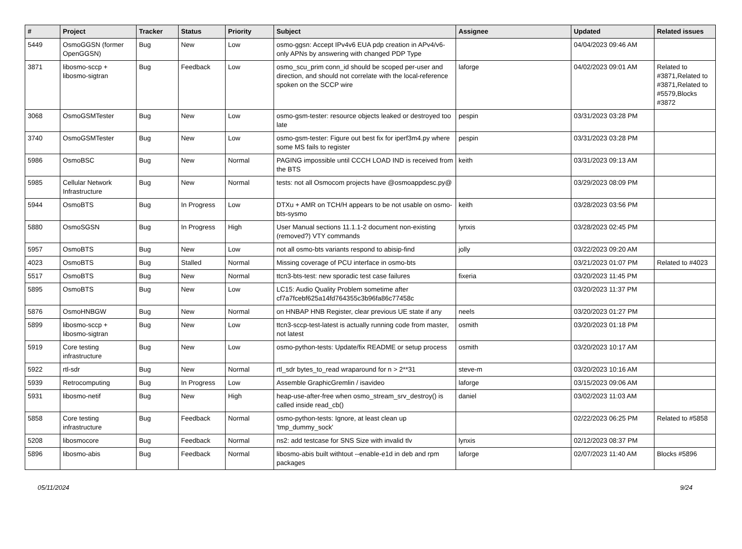| # | Project | Tracker | Status | Priority | Subject | Assignee | Updated | Related issues |
| --- | --- | --- | --- | --- | --- | --- | --- | --- |
| 5449 | OsmoGGSN (former OpenGGSN) | Bug | New | Low | osmo-ggsn: Accept IPv4v6 EUA pdp creation in APv4/v6-only APNs by answering with changed PDP Type | | 04/04/2023 09:46 AM | |
| 3871 | libosmo-sccp + libosmo-sigtran | Bug | Feedback | Low | osmo_scu_prim conn_id should be scoped per-user and direction, and should not correlate with the local-reference spoken on the SCCP wire | laforge | 04/02/2023 09:01 AM | Related to #3871,Related to #3871,Related to #5579,Blocks #3872 |
| 3068 | OsmoGSMTester | Bug | New | Low | osmo-gsm-tester: resource objects leaked or destroyed too late | pespin | 03/31/2023 03:28 PM | |
| 3740 | OsmoGSMTester | Bug | New | Low | osmo-gsm-tester: Figure out best fix for iperf3m4.py where some MS fails to register | pespin | 03/31/2023 03:28 PM | |
| 5986 | OsmoBSC | Bug | New | Normal | PAGING impossible until CCCH LOAD IND is received from the BTS | keith | 03/31/2023 09:13 AM | |
| 5985 | Cellular Network Infrastructure | Bug | New | Normal | tests: not all Osmocom projects have @osmoappdesc.py@ | | 03/29/2023 08:09 PM | |
| 5944 | OsmoBTS | Bug | In Progress | Low | DTXu + AMR on TCH/H appears to be not usable on osmo-bts-sysmo | keith | 03/28/2023 03:56 PM | |
| 5880 | OsmoSGSN | Bug | In Progress | High | User Manual sections 11.1.1-2 document non-existing (removed?) VTY commands | lynxis | 03/28/2023 02:45 PM | |
| 5957 | OsmoBTS | Bug | New | Low | not all osmo-bts variants respond to abisip-find | jolly | 03/22/2023 09:20 AM | |
| 4023 | OsmoBTS | Bug | Stalled | Normal | Missing coverage of PCU interface in osmo-bts | | 03/21/2023 01:07 PM | Related to #4023 |
| 5517 | OsmoBTS | Bug | New | Normal | ttcn3-bts-test: new sporadic test case failures | fixeria | 03/20/2023 11:45 PM | |
| 5895 | OsmoBTS | Bug | New | Low | LC15: Audio Quality Problem sometime after cf7a7fcebf625a14fd764355c3b96fa86c77458c | | 03/20/2023 11:37 PM | |
| 5876 | OsmoHNBGW | Bug | New | Normal | on HNBAP HNB Register, clear previous UE state if any | neels | 03/20/2023 01:27 PM | |
| 5899 | libosmo-sccp + libosmo-sigtran | Bug | New | Low | ttcn3-sccp-test-latest is actually running code from master, not latest | osmith | 03/20/2023 01:18 PM | |
| 5919 | Core testing infrastructure | Bug | New | Low | osmo-python-tests: Update/fix README or setup process | osmith | 03/20/2023 10:17 AM | |
| 5922 | rtl-sdr | Bug | New | Normal | rtl_sdr bytes_to_read wraparound for n > 2**31 | steve-m | 03/20/2023 10:16 AM | |
| 5939 | Retrocomputing | Bug | In Progress | Low | Assemble GraphicGremlin / isavideo | laforge | 03/15/2023 09:06 AM | |
| 5931 | libosmo-netif | Bug | New | High | heap-use-after-free when osmo_stream_srv_destroy() is called inside read_cb() | daniel | 03/02/2023 11:03 AM | |
| 5858 | Core testing infrastructure | Bug | Feedback | Normal | osmo-python-tests: Ignore, at least clean up 'tmp_dummy_sock' | | 02/22/2023 06:25 PM | Related to #5858 |
| 5208 | libosmocore | Bug | Feedback | Normal | ns2: add testcase for SNS Size with invalid tlv | lynxis | 02/12/2023 08:37 PM | |
| 5896 | libosmo-abis | Bug | Feedback | Normal | libosmo-abis built withtout --enable-e1d in deb and rpm packages | laforge | 02/07/2023 11:40 AM | Blocks #5896 |
05/11/2024 9/24